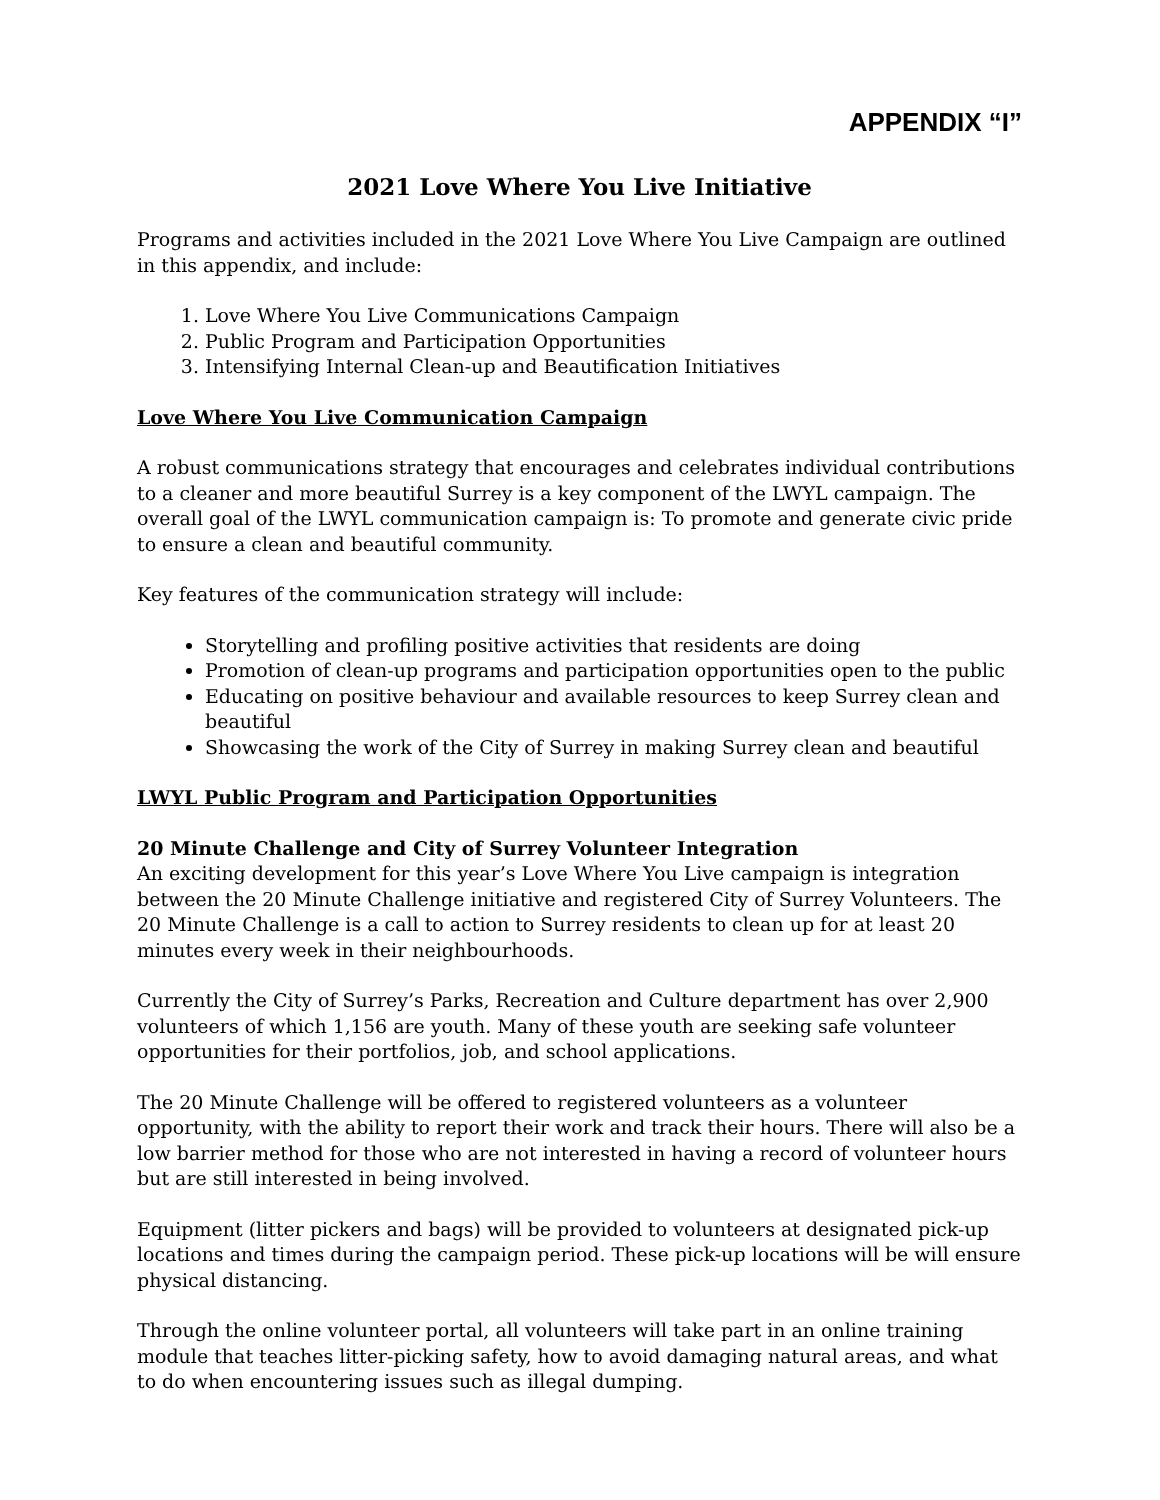APPENDIX “I”
2021 Love Where You Live Initiative
Programs and activities included in the 2021 Love Where You Live Campaign are outlined in this appendix, and include:
1. Love Where You Live Communications Campaign
2. Public Program and Participation Opportunities
3. Intensifying Internal Clean-up and Beautification Initiatives
Love Where You Live Communication Campaign
A robust communications strategy that encourages and celebrates individual contributions to a cleaner and more beautiful Surrey is a key component of the LWYL campaign. The overall goal of the LWYL communication campaign is: To promote and generate civic pride to ensure a clean and beautiful community.
Key features of the communication strategy will include:
Storytelling and profiling positive activities that residents are doing
Promotion of clean-up programs and participation opportunities open to the public
Educating on positive behaviour and available resources to keep Surrey clean and beautiful
Showcasing the work of the City of Surrey in making Surrey clean and beautiful
LWYL Public Program and Participation Opportunities
20 Minute Challenge and City of Surrey Volunteer Integration
An exciting development for this year’s Love Where You Live campaign is integration between the 20 Minute Challenge initiative and registered City of Surrey Volunteers. The 20 Minute Challenge is a call to action to Surrey residents to clean up for at least 20 minutes every week in their neighbourhoods.
Currently the City of Surrey’s Parks, Recreation and Culture department has over 2,900 volunteers of which 1,156 are youth. Many of these youth are seeking safe volunteer opportunities for their portfolios, job, and school applications.
The 20 Minute Challenge will be offered to registered volunteers as a volunteer opportunity, with the ability to report their work and track their hours. There will also be a low barrier method for those who are not interested in having a record of volunteer hours but are still interested in being involved.
Equipment (litter pickers and bags) will be provided to volunteers at designated pick-up locations and times during the campaign period. These pick-up locations will be will ensure physical distancing.
Through the online volunteer portal, all volunteers will take part in an online training module that teaches litter-picking safety, how to avoid damaging natural areas, and what to do when encountering issues such as illegal dumping.